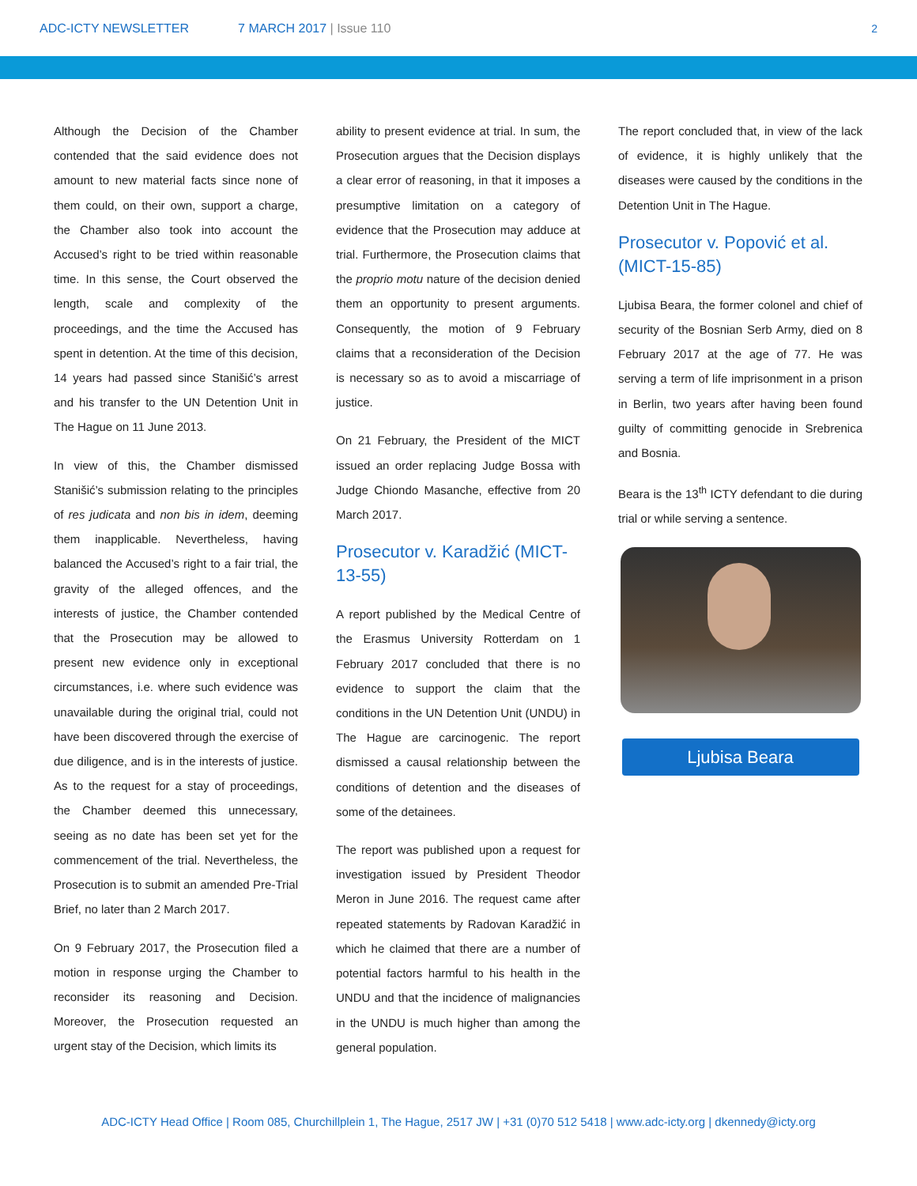ADC-ICTY NEWSLETTER 7 MARCH 2017 | Issue 110 2
Although the Decision of the Chamber contended that the said evidence does not amount to new material facts since none of them could, on their own, support a charge, the Chamber also took into account the Accused’s right to be tried within reasonable time. In this sense, the Court observed the length, scale and complexity of the proceedings, and the time the Accused has spent in detention. At the time of this decision, 14 years had passed since Stanišić’s arrest and his transfer to the UN Detention Unit in The Hague on 11 June 2013.
In view of this, the Chamber dismissed Stanišić’s submission relating to the principles of res judicata and non bis in idem, deeming them inapplicable. Nevertheless, having balanced the Accused’s right to a fair trial, the gravity of the alleged offences, and the interests of justice, the Chamber contended that the Prosecution may be allowed to present new evidence only in exceptional circumstances, i.e. where such evidence was unavailable during the original trial, could not have been discovered through the exercise of due diligence, and is in the interests of justice. As to the request for a stay of proceedings, the Chamber deemed this unnecessary, seeing as no date has been set yet for the commencement of the trial. Nevertheless, the Prosecution is to submit an amended Pre-Trial Brief, no later than 2 March 2017.
On 9 February 2017, the Prosecution filed a motion in response urging the Chamber to reconsider its reasoning and Decision. Moreover, the Prosecution requested an urgent stay of the Decision, which limits its
ability to present evidence at trial. In sum, the Prosecution argues that the Decision displays a clear error of reasoning, in that it imposes a presumptive limitation on a category of evidence that the Prosecution may adduce at trial. Furthermore, the Prosecution claims that the proprio motu nature of the decision denied them an opportunity to present arguments. Consequently, the motion of 9 February claims that a reconsideration of the Decision is necessary so as to avoid a miscarriage of justice.
On 21 February, the President of the MICT issued an order replacing Judge Bossa with Judge Chiondo Masanche, effective from 20 March 2017.
Prosecutor v. Karadžić (MICT-13-55)
A report published by the Medical Centre of the Erasmus University Rotterdam on 1 February 2017 concluded that there is no evidence to support the claim that the conditions in the UN Detention Unit (UNDU) in The Hague are carcinogenic. The report dismissed a causal relationship between the conditions of detention and the diseases of some of the detainees.
The report was published upon a request for investigation issued by President Theodor Meron in June 2016. The request came after repeated statements by Radovan Karadžić in which he claimed that there are a number of potential factors harmful to his health in the UNDU and that the incidence of malignancies in the UNDU is much higher than among the general population.
The report concluded that, in view of the lack of evidence, it is highly unlikely that the diseases were caused by the conditions in the Detention Unit in The Hague.
Prosecutor v. Popović et al. (MICT-15-85)
Ljubisa Beara, the former colonel and chief of security of the Bosnian Serb Army, died on 8 February 2017 at the age of 77. He was serving a term of life imprisonment in a prison in Berlin, two years after having been found guilty of committing genocide in Srebrenica and Bosnia.
Beara is the 13<sup>th</sup> ICTY defendant to die during trial or while serving a sentence.
Ljubisa Beara
ADC-ICTY Head Office | Room 085, Churchillplein 1, The Hague, 2517 JW | +31 (0)70 512 5418 | www.adc-icty.org | dkennedy@icty.org